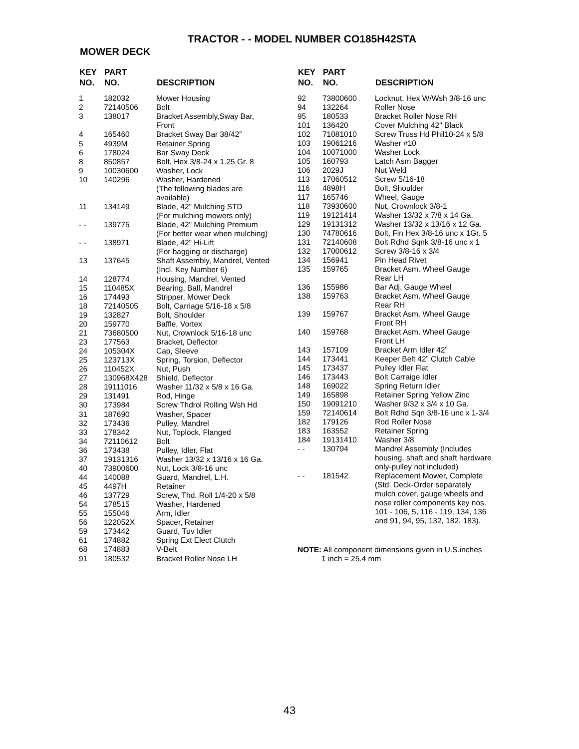TRACTOR - - MODEL NUMBER CO185H42STA
MOWER DECK
| KEY NO. | PART NO. | DESCRIPTION |
| --- | --- | --- |
| 1 | 182032 | Mower Housing |
| 2 | 72140506 | Bolt |
| 3 | 138017 | Bracket Assembly,Sway Bar, Front |
| 4 | 165460 | Bracket Sway Bar 38/42” |
| 5 | 4939M | Retainer Spring |
| 6 | 178024 | Bar Sway Deck |
| 8 | 850857 | Bolt, Hex 3/8-24 x 1.25 Gr. 8 |
| 9 | 10030600 | Washer, Lock |
| 10 | 140296 | Washer, Hardened (The following blades are available) |
| 11 | 134149 | Blade, 42" Mulching STD (For mulching mowers only) |
| - - | 139775 | Blade, 42" Mulching Premium (For better wear when mulching) |
| - - | 138971 | Blade, 42" Hi-Lift (For bagging or discharge) |
| 13 | 137645 | Shaft Assembly, Mandrel, Vented (Incl. Key Number 6) |
| 14 | 128774 | Housing, Mandrel, Vented |
| 15 | 110485X | Bearing, Ball, Mandrel |
| 16 | 174493 | Stripper, Mower Deck |
| 18 | 72140505 | Bolt, Carriage 5/16-18 x 5/8 |
| 19 | 132827 | Bolt, Shoulder |
| 20 | 159770 | Baffle, Vortex |
| 21 | 73680500 | Nut, Crownlock 5/16-18 unc |
| 23 | 177563 | Bracket, Deflector |
| 24 | 105304X | Cap, Sleeve |
| 25 | 123713X | Spring, Torsion, Deflector |
| 26 | 110452X | Nut, Push |
| 27 | 130968X428 | Shield, Deflector |
| 28 | 19111016 | Washer 11/32 x 5/8 x 16 Ga. |
| 29 | 131491 | Rod, Hinge |
| 30 | 173984 | Screw Thdrol Rolling Wsh Hd |
| 31 | 187690 | Washer, Spacer |
| 32 | 173436 | Pulley, Mandrel |
| 33 | 178342 | Nut, Toplock, Flanged |
| 34 | 72110612 | Bolt |
| 36 | 173438 | Pulley, Idler, Flat |
| 37 | 19131316 | Washer 13/32 x 13/16 x 16 Ga. |
| 40 | 73900600 | Nut, Lock 3/8-16 unc |
| 44 | 140088 | Guard, Mandrel, L.H. |
| 45 | 4497H | Retainer |
| 46 | 137729 | Screw, Thd. Roll 1/4-20 x 5/8 |
| 54 | 178515 | Washer, Hardened |
| 55 | 155046 | Arm, Idler |
| 56 | 122052X | Spacer, Retainer |
| 59 | 173442 | Guard, Tuv Idler |
| 61 | 174882 | Spring Ext Elect Clutch |
| 68 | 174883 | V-Belt |
| 91 | 180532 | Bracket Roller Nose LH |
| KEY NO. | PART NO. | DESCRIPTION |
| --- | --- | --- |
| 92 | 73800600 | Locknut, Hex W/Wsh 3/8-16 unc |
| 94 | 132264 | Roller Nose |
| 95 | 180533 | Bracket Roller Nose RH |
| 101 | 136420 | Cover Mulching 42" Black |
| 102 | 71081010 | Screw Truss Hd Phil10-24 x 5/8 |
| 103 | 19061216 | Washer #10 |
| 104 | 10071000 | Washer Lock |
| 105 | 160793 | Latch Asm Bagger |
| 106 | 2029J | Nut Weld |
| 113 | 17060512 | Screw 5/16-18 |
| 116 | 4898H | Bolt, Shoulder |
| 117 | 165746 | Wheel, Gauge |
| 118 | 73930600 | Nut, Crownlock 3/8-1 |
| 119 | 19121414 | Washer 13/32 x 7/8 x 14 Ga. |
| 129 | 19131312 | Washer 13/32 x 13/16 x 12 Ga. |
| 130 | 74780616 | Bolt, Fin Hex 3/8-16 unc x 1Gr. 5 |
| 131 | 72140608 | Bolt Rdhd Sqnk 3/8-16 unc x 1 |
| 132 | 17000612 | Screw 3/8-16 x 3/4 |
| 134 | 156941 | Pin Head Rivet |
| 135 | 159765 | Bracket Asm. Wheel Gauge Rear LH |
| 136 | 155986 | Bar Adj. Gauge Wheel |
| 138 | 159763 | Bracket Asm. Wheel Gauge Rear RH |
| 139 | 159767 | Bracket Asm. Wheel Gauge Front RH |
| 140 | 159768 | Bracket Asm. Wheel Gauge Front LH |
| 143 | 157109 | Bracket Arm Idler 42” |
| 144 | 173441 | Keeper Belt 42” Clutch Cable |
| 145 | 173437 | Pulley Idler Flat |
| 146 | 173443 | Bolt Carraige Idler |
| 148 | 169022 | Spring Return Idler |
| 149 | 165898 | Retainer Spring Yellow Zinc |
| 150 | 19091210 | Washer 9/32 x 3/4 x 10 Ga. |
| 159 | 72140614 | Bolt Rdhd Sqn 3/8-16 unc x 1-3/4 |
| 182 | 179126 | Rod Roller Nose |
| 183 | 163552 | Retainer Spring |
| 184 | 19131410 | Washer 3/8 |
| - - | 130794 | Mandrel Assembly (Includes housing, shaft and shaft hardware only-pulley not included) |
| - - | 181542 | Replacement Mower, Complete (Std. Deck-Order separately mulch cover, gauge wheels and nose roller components key nos. 101 - 106, 5, 116 - 119, 134, 136 and 91, 94, 95, 132, 182, 183). |
NOTE: All component dimensions given in U.S.inches
1 inch = 25.4 mm
43